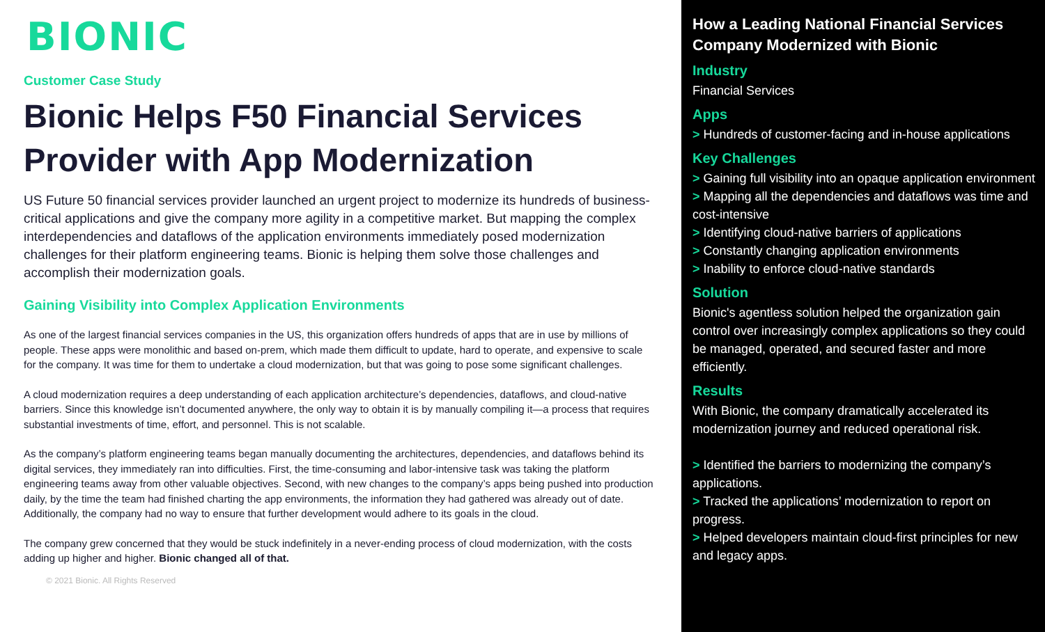BIONIC
Customer Case Study
Bionic Helps F50 Financial Services Provider with App Modernization
US Future 50 financial services provider launched an urgent project to modernize its hundreds of business-critical applications and give the company more agility in a competitive market. But mapping the complex interdependencies and dataflows of the application environments immediately posed modernization challenges for their platform engineering teams. Bionic is helping them solve those challenges and accomplish their modernization goals.
Gaining Visibility into Complex Application Environments
As one of the largest financial services companies in the US, this organization offers hundreds of apps that are in use by millions of people. These apps were monolithic and based on-prem, which made them difficult to update, hard to operate, and expensive to scale for the company. It was time for them to undertake a cloud modernization, but that was going to pose some significant challenges.
A cloud modernization requires a deep understanding of each application architecture’s dependencies, dataflows, and cloud-native barriers. Since this knowledge isn’t documented anywhere, the only way to obtain it is by manually compiling it—a process that requires substantial investments of time, effort, and personnel. This is not scalable.
As the company’s platform engineering teams began manually documenting the architectures, dependencies, and dataflows behind its digital services, they immediately ran into difficulties. First, the time-consuming and labor-intensive task was taking the platform engineering teams away from other valuable objectives. Second, with new changes to the company’s apps being pushed into production daily, by the time the team had finished charting the app environments, the information they had gathered was already out of date. Additionally, the company had no way to ensure that further development would adhere to its goals in the cloud.
The company grew concerned that they would be stuck indefinitely in a never-ending process of cloud modernization, with the costs adding up higher and higher. Bionic changed all of that.
© 2021 Bionic. All Rights Reserved
How a Leading National Financial Services Company Modernized with Bionic
Industry
Financial Services
Apps
> Hundreds of customer-facing and in-house applications
Key Challenges
> Gaining full visibility into an opaque application environment
> Mapping all the dependencies and dataflows was time and cost-intensive
> Identifying cloud-native barriers of applications
> Constantly changing application environments
> Inability to enforce cloud-native standards
Solution
Bionic's agentless solution helped the organization gain control over increasingly complex applications so they could be managed, operated, and secured faster and more efficiently.
Results
With Bionic, the company dramatically accelerated its modernization journey and reduced operational risk.
> Identified the barriers to modernizing the company’s applications.
> Tracked the applications’ modernization to report on progress.
> Helped developers maintain cloud-first principles for new and legacy apps.